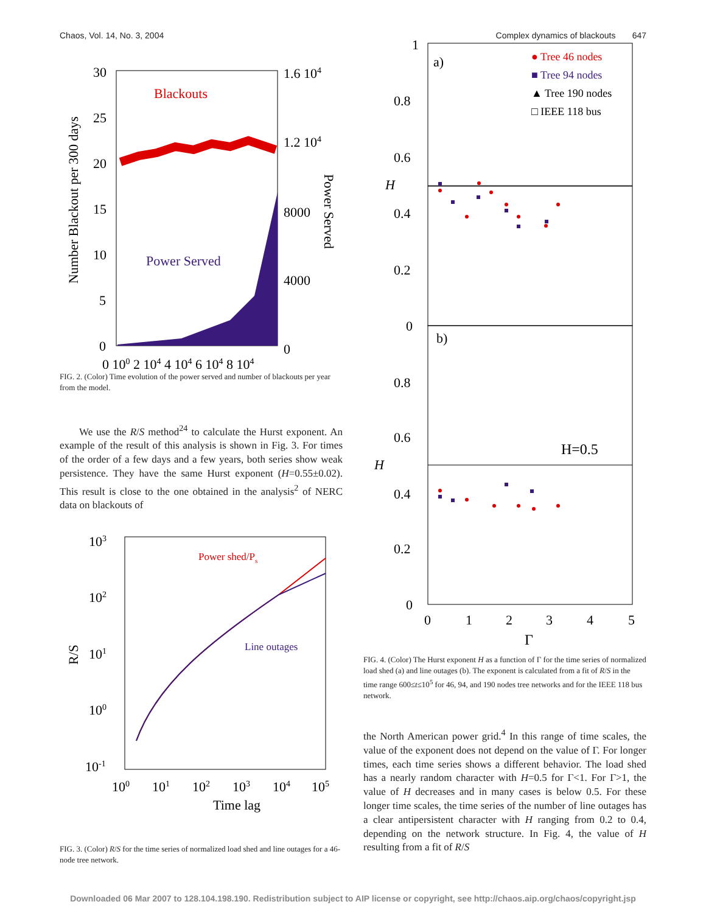Chaos, Vol. 14, No. 3, 2004 Complex dynamics of blackouts 647
30
25
20
15
10
5
0
1.6 104
1.2 104
8000
4000
0
0 100 2 104 4 104 6 104 8 104
Number Blackout per 300 days
Power Served
Blackouts
Power Served
FIG. 2. (Color) Time evolution of the power served and number of blackouts per year from the model.
We use the R/S method<sup>24</sup> to calculate the Hurst exponent. An example of the result of this analysis is shown in Fig. 3. For times of the order of a few days and a few years, both series show weak persistence. They have the same Hurst exponent (H=0.55±0.02). This result is close to the one obtained in the analysis<sup>2</sup> of NERC data on blackouts of
103
102
101
100
10-1
100
101
102
103
104
105
Time lag
R/S
Power shed/Ps
Line outages
FIG. 3. (Color) R/S for the time series of normalized load shed and line outages for a 46-node tree network.
a)
b)
● Tree 46 nodes
■ Tree 94 nodes
▲ Tree 190 nodes
□ IEEE 118 bus
H=0.5
1
0.8
0.6
0.4
0.2
0
0.8
0.6
0.4
0.2
0
0
1
2
3
4
5
Γ
H
H
FIG. 4. (Color) The Hurst exponent H as a function of Γ for the time series of normalized load shed (a) and line outages (b). The exponent is calculated from a fit of R/S in the time range 600≤t≤10<sup>5</sup> for 46, 94, and 190 nodes tree networks and for the IEEE 118 bus network.
the North American power grid.<sup>4</sup> In this range of time scales, the value of the exponent does not depend on the value of Γ. For longer times, each time series shows a different behavior. The load shed has a nearly random character with H=0.5 for Γ<1. For Γ>1, the value of H decreases and in many cases is below 0.5. For these longer time scales, the time series of the number of line outages has a clear antipersistent character with H ranging from 0.2 to 0.4, depending on the network structure. In Fig. 4, the value of H resulting from a fit of R/S
Downloaded 06 Mar 2007 to 128.104.198.190. Redistribution subject to AIP license or copyright, see http://chaos.aip.org/chaos/copyright.jsp